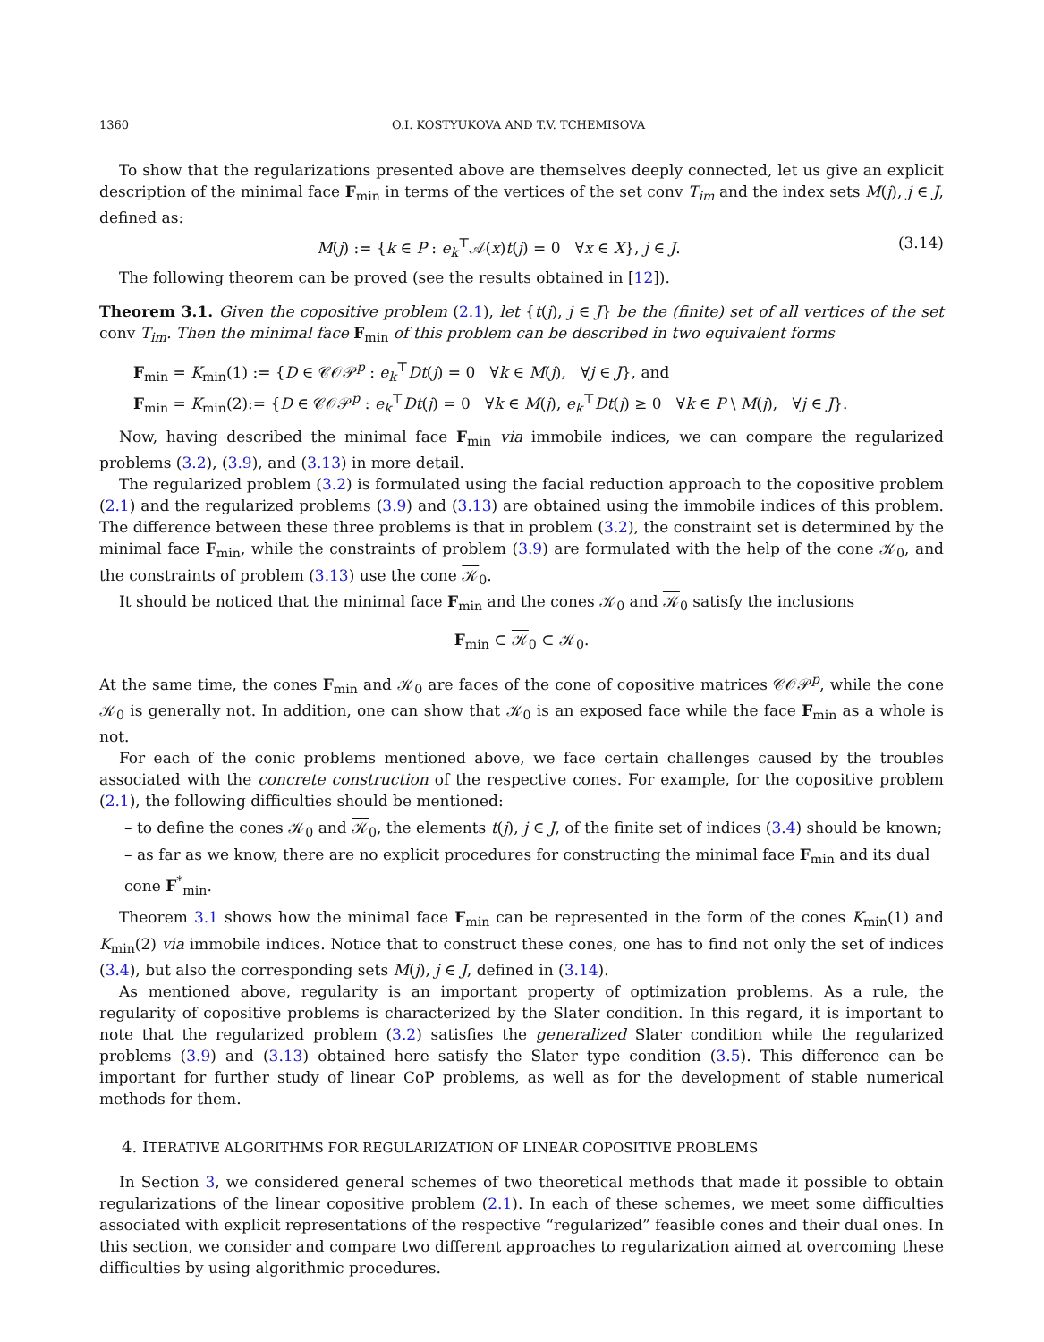1360 O.I. KOSTYUKOVA AND T.V. TCHEMISOVA
To show that the regularizations presented above are themselves deeply connected, let us give an explicit description of the minimal face F<sub>min</sub> in terms of the vertices of the set conv T<sub>im</sub> and the index sets M(j), j ∈ J, defined as:
M(j) := {k ∈ P : e<sub>k</sub><sup>⊤</sup>𝒜(x)t(j) = 0 ∀x ∈ X}, j ∈ J. (3.14)
The following theorem can be proved (see the results obtained in [12]).
Theorem 3.1. Given the copositive problem (2.1), let {t(j), j ∈ J} be the (finite) set of all vertices of the set conv T<sub>im</sub>. Then the minimal face F<sub>min</sub> of this problem can be described in two equivalent forms
F<sub>min</sub> = K<sub>min</sub>(1) := {D ∈ 𝒞𝒪𝒫<sup>p</sup> : e<sub>k</sub><sup>⊤</sup>Dt(j) = 0 ∀k ∈ M(j), ∀j ∈ J}, and
F<sub>min</sub> = K<sub>min</sub>(2):= {D ∈ 𝒞𝒪𝒫<sup>p</sup> : e<sub>k</sub><sup>⊤</sup>Dt(j) = 0 ∀k ∈ M(j), e<sub>k</sub><sup>⊤</sup>Dt(j) ≥ 0 ∀k ∈ P \ M(j), ∀j ∈ J}.
Now, having described the minimal face F<sub>min</sub> via immobile indices, we can compare the regularized problems (3.2), (3.9), and (3.13) in more detail.
The regularized problem (3.2) is formulated using the facial reduction approach to the copositive problem (2.1) and the regularized problems (3.9) and (3.13) are obtained using the immobile indices of this problem. The difference between these three problems is that in problem (3.2), the constraint set is determined by the minimal face F<sub>min</sub>, while the constraints of problem (3.9) are formulated with the help of the cone 𝒦<sub>0</sub>, and the constraints of problem (3.13) use the cone 𝒦<sub>0</sub>.
It should be noticed that the minimal face F<sub>min</sub> and the cones 𝒦<sub>0</sub> and 𝒦<sub>0</sub> satisfy the inclusions
F<sub>min</sub> ⊂ 𝒦<sub>0</sub> ⊂ 𝒦<sub>0</sub>.
At the same time, the cones F<sub>min</sub> and 𝒦<sub>0</sub> are faces of the cone of copositive matrices 𝒞𝒪𝒫<sup>p</sup>, while the cone 𝒦<sub>0</sub> is generally not. In addition, one can show that 𝒦<sub>0</sub> is an exposed face while the face F<sub>min</sub> as a whole is not.
For each of the conic problems mentioned above, we face certain challenges caused by the troubles associated with the concrete construction of the respective cones. For example, for the copositive problem (2.1), the following difficulties should be mentioned:
– to define the cones 𝒦<sub>0</sub> and 𝒦<sub>0</sub>, the elements t(j), j ∈ J, of the finite set of indices (3.4) should be known;
– as far as we know, there are no explicit procedures for constructing the minimal face F<sub>min</sub> and its dual cone F<sup>*</sup><sub>min</sub>.
Theorem 3.1 shows how the minimal face F<sub>min</sub> can be represented in the form of the cones K<sub>min</sub>(1) and K<sub>min</sub>(2) via immobile indices. Notice that to construct these cones, one has to find not only the set of indices (3.4), but also the corresponding sets M(j), j ∈ J, defined in (3.14).
As mentioned above, regularity is an important property of optimization problems. As a rule, the regularity of copositive problems is characterized by the Slater condition. In this regard, it is important to note that the regularized problem (3.2) satisfies the generalized Slater condition while the regularized problems (3.9) and (3.13) obtained here satisfy the Slater type condition (3.5). This difference can be important for further study of linear CoP problems, as well as for the development of stable numerical methods for them.
4. ITERATIVE ALGORITHMS FOR REGULARIZATION OF LINEAR COPOSITIVE PROBLEMS
In Section 3, we considered general schemes of two theoretical methods that made it possible to obtain regularizations of the linear copositive problem (2.1). In each of these schemes, we meet some difficulties associated with explicit representations of the respective “regularized” feasible cones and their dual ones. In this section, we consider and compare two different approaches to regularization aimed at overcoming these difficulties by using algorithmic procedures.